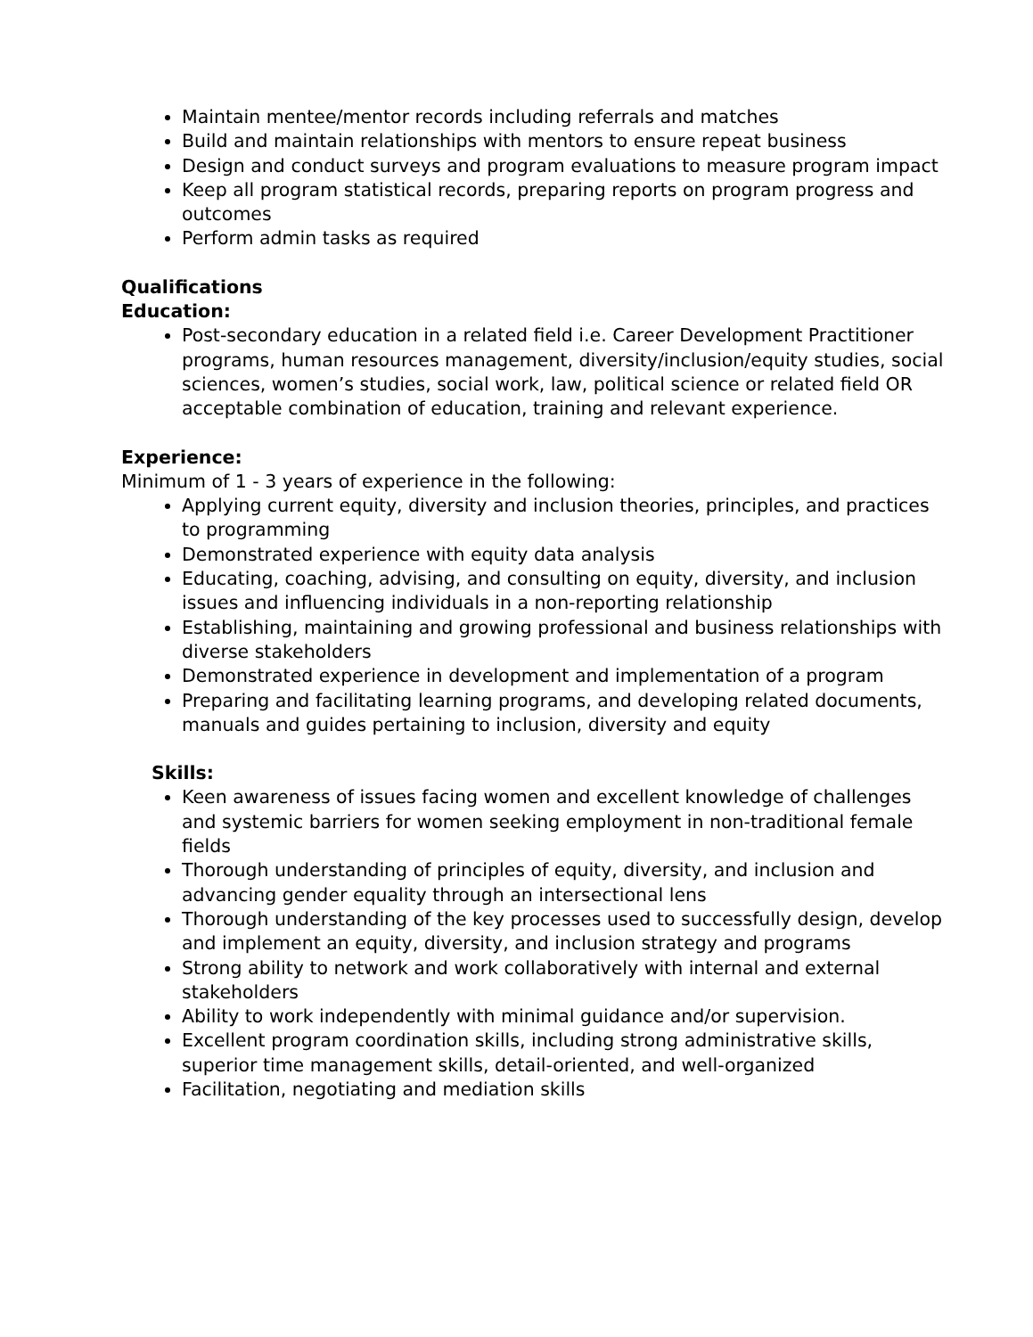Maintain mentee/mentor records including referrals and matches
Build and maintain relationships with mentors to ensure repeat business
Design and conduct surveys and program evaluations to measure program impact
Keep all program statistical records, preparing reports on program progress and outcomes
Perform admin tasks as required
Qualifications
Education:
Post-secondary education in a related field i.e. Career Development Practitioner programs, human resources management, diversity/inclusion/equity studies, social sciences, women’s studies, social work, law, political science or related field OR acceptable combination of education, training and relevant experience.
Experience:
Minimum of 1 - 3 years of experience in the following:
Applying current equity, diversity and inclusion theories, principles, and practices to programming
Demonstrated experience with equity data analysis
Educating, coaching, advising, and consulting on equity, diversity, and inclusion issues and influencing individuals in a non-reporting relationship
Establishing, maintaining and growing professional and business relationships with diverse stakeholders
Demonstrated experience in development and implementation of a program
Preparing and facilitating learning programs, and developing related documents, manuals and guides pertaining to inclusion, diversity and equity
Skills:
Keen awareness of issues facing women and excellent knowledge of challenges and systemic barriers for women seeking employment in non-traditional female fields
Thorough understanding of principles of equity, diversity, and inclusion and advancing gender equality through an intersectional lens
Thorough understanding of the key processes used to successfully design, develop and implement an equity, diversity, and inclusion strategy and programs
Strong ability to network and work collaboratively with internal and external stakeholders
Ability to work independently with minimal guidance and/or supervision.
Excellent program coordination skills, including strong administrative skills, superior time management skills, detail-oriented, and well-organized
Facilitation, negotiating and mediation skills